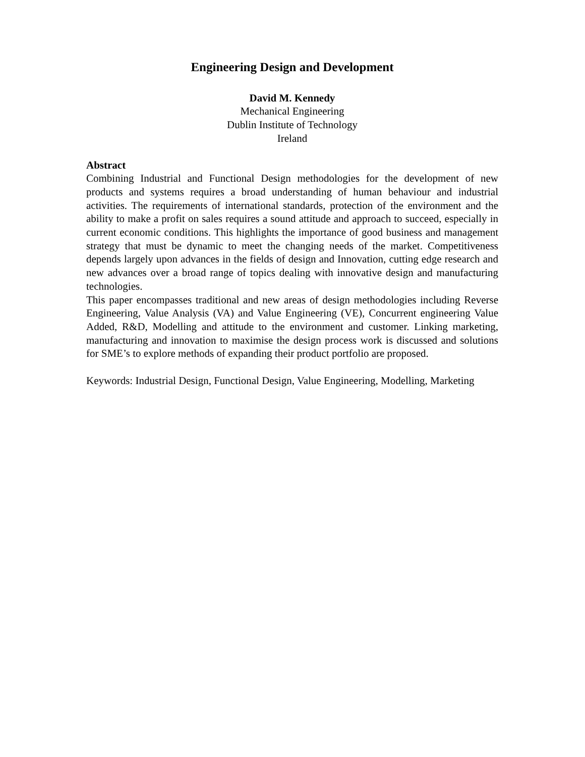Engineering Design and Development
David M. Kennedy
Mechanical Engineering
Dublin Institute of Technology
Ireland
Abstract
Combining Industrial and Functional Design methodologies for the development of new products and systems requires a broad understanding of human behaviour and industrial activities. The requirements of international standards, protection of the environment and the ability to make a profit on sales requires a sound attitude and approach to succeed, especially in current economic conditions. This highlights the importance of good business and management strategy that must be dynamic to meet the changing needs of the market. Competitiveness depends largely upon advances in the fields of design and Innovation, cutting edge research and new advances over a broad range of topics dealing with innovative design and manufacturing technologies.
This paper encompasses traditional and new areas of design methodologies including Reverse Engineering, Value Analysis (VA) and Value Engineering (VE), Concurrent engineering Value Added, R&D, Modelling and attitude to the environment and customer. Linking marketing, manufacturing and innovation to maximise the design process work is discussed and solutions for SME’s to explore methods of expanding their product portfolio are proposed.
Keywords: Industrial Design, Functional Design, Value Engineering, Modelling, Marketing